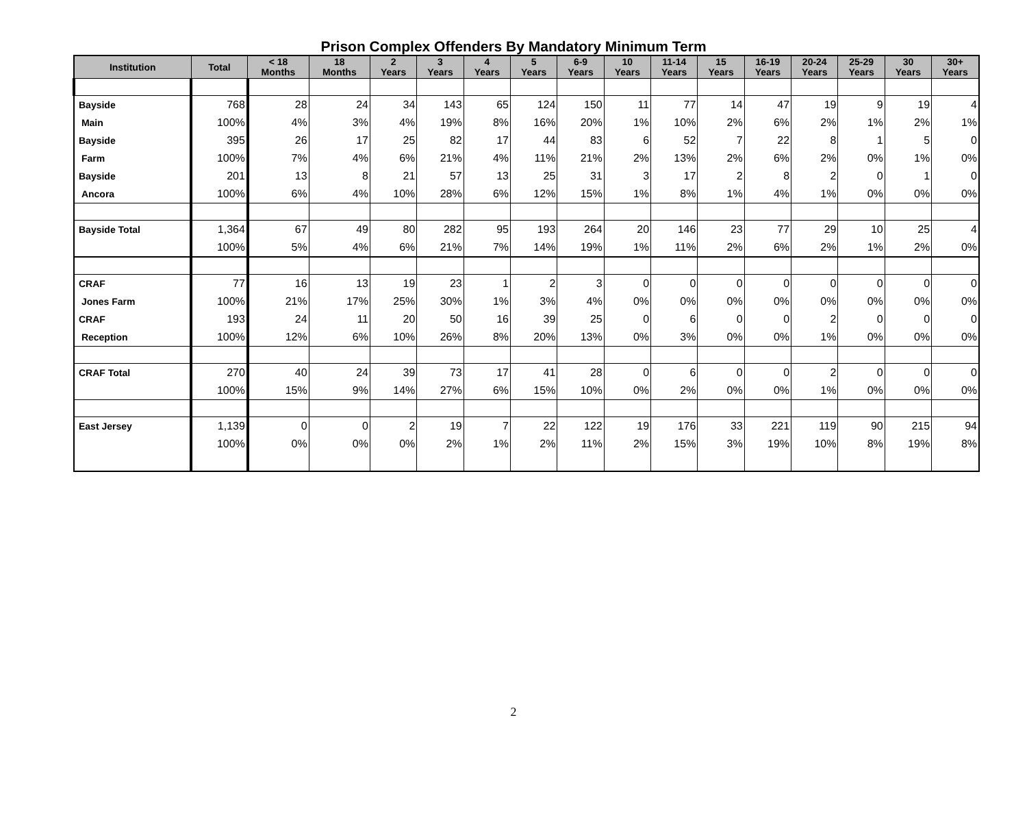Prison Complex Offenders By Mandatory Minimum Term
| Institution | Total | < 18 Months | 18 Months | 2 Years | 3 Years | 4 Years | 5 Years | 6-9 Years | 10 Years | 11-14 Years | 15 Years | 16-19 Years | 20-24 Years | 25-29 Years | 30 Years | 30+ Years |
| --- | --- | --- | --- | --- | --- | --- | --- | --- | --- | --- | --- | --- | --- | --- | --- | --- |
| Bayside | 768 | 28 | 24 | 34 | 143 | 65 | 124 | 150 | 11 | 77 | 14 | 47 | 19 | 9 | 19 | 4 |
| Main | 100% | 4% | 3% | 4% | 19% | 8% | 16% | 20% | 1% | 10% | 2% | 6% | 2% | 1% | 2% | 1% |
| Bayside | 395 | 26 | 17 | 25 | 82 | 17 | 44 | 83 | 6 | 52 | 7 | 22 | 8 | 1 | 5 | 0 |
| Farm | 100% | 7% | 4% | 6% | 21% | 4% | 11% | 21% | 2% | 13% | 2% | 6% | 2% | 0% | 1% | 0% |
| Bayside | 201 | 13 | 8 | 21 | 57 | 13 | 25 | 31 | 3 | 17 | 2 | 8 | 2 | 0 | 1 | 0 |
| Ancora | 100% | 6% | 4% | 10% | 28% | 6% | 12% | 15% | 1% | 8% | 1% | 4% | 1% | 0% | 0% | 0% |
| Bayside Total | 1,364 | 67 | 49 | 80 | 282 | 95 | 193 | 264 | 20 | 146 | 23 | 77 | 29 | 10 | 25 | 4 |
| | 100% | 5% | 4% | 6% | 21% | 7% | 14% | 19% | 1% | 11% | 2% | 6% | 2% | 1% | 2% | 0% |
| CRAF | 77 | 16 | 13 | 19 | 23 | 1 | 2 | 3 | 0 | 0 | 0 | 0 | 0 | 0 | 0 | 0 |
| Jones Farm | 100% | 21% | 17% | 25% | 30% | 1% | 3% | 4% | 0% | 0% | 0% | 0% | 0% | 0% | 0% | 0% |
| CRAF | 193 | 24 | 11 | 20 | 50 | 16 | 39 | 25 | 0 | 6 | 0 | 0 | 2 | 0 | 0 | 0 |
| Reception | 100% | 12% | 6% | 10% | 26% | 8% | 20% | 13% | 0% | 3% | 0% | 0% | 1% | 0% | 0% | 0% |
| CRAF Total | 270 | 40 | 24 | 39 | 73 | 17 | 41 | 28 | 0 | 6 | 0 | 0 | 2 | 0 | 0 | 0 |
| | 100% | 15% | 9% | 14% | 27% | 6% | 15% | 10% | 0% | 2% | 0% | 0% | 1% | 0% | 0% | 0% |
| East Jersey | 1,139 | 0 | 0 | 2 | 19 | 7 | 22 | 122 | 19 | 176 | 33 | 221 | 119 | 90 | 215 | 94 |
| | 100% | 0% | 0% | 0% | 2% | 1% | 2% | 11% | 2% | 15% | 3% | 19% | 10% | 8% | 19% | 8% |
2